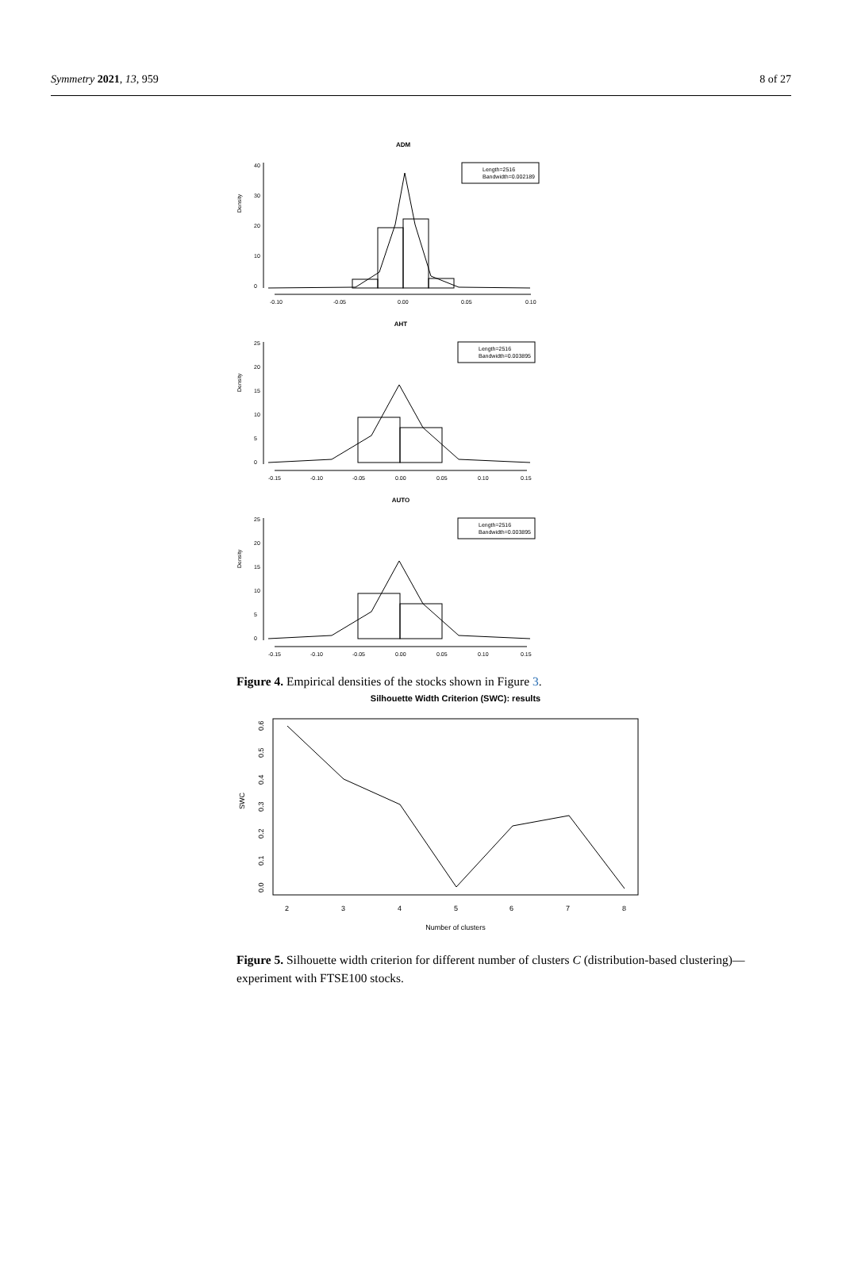Symmetry 2021, 13, 959 8 of 27
ADM
Density
0
10
20
30
40
-0.10
-0.05
0.00
0.05
0.10
Length=2516
Bandwidth=0.002189
AHT
Density
0
5
10
15
20
25
-0.15
-0.10
-0.05
0.00
0.05
0.10
0.15
Length=2516
Bandwidth=0.003895
AUTO
Density
0
5
10
15
20
25
-0.15
-0.10
-0.05
0.00
0.05
0.10
0.15
Length=2516
Bandwidth=0.003895
Figure 4. Empirical densities of the stocks shown in Figure 3.
Silhouette Width Criterion (SWC): results
SWC
0.0
0.1
0.2
0.3
0.4
0.5
0.6
2
3
4
5
6
7
8
Number of clusters
Figure 5. Silhouette width criterion for different number of clusters C (distribution-based clustering)—experiment with FTSE100 stocks.